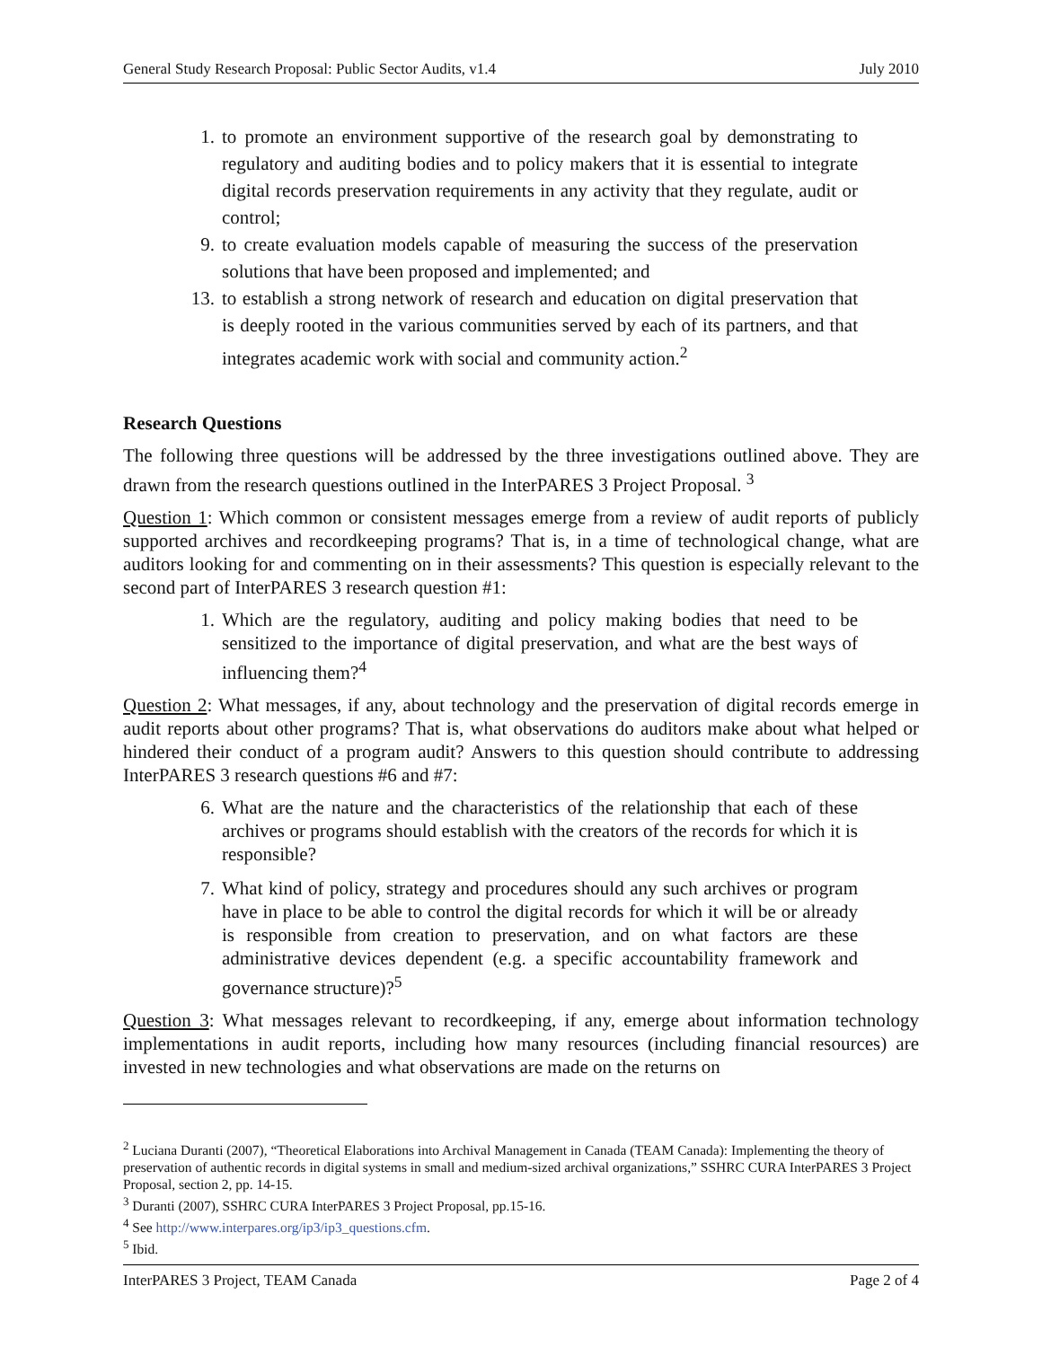General Study Research Proposal: Public Sector Audits, v1.4 July 2010
1. to promote an environment supportive of the research goal by demonstrating to regulatory and auditing bodies and to policy makers that it is essential to integrate digital records preservation requirements in any activity that they regulate, audit or control;
9. to create evaluation models capable of measuring the success of the preservation solutions that have been proposed and implemented; and
13. to establish a strong network of research and education on digital preservation that is deeply rooted in the various communities served by each of its partners, and that integrates academic work with social and community action.<sup>2</sup>
Research Questions
The following three questions will be addressed by the three investigations outlined above. They are drawn from the research questions outlined in the InterPARES 3 Project Proposal. <sup>3</sup>
Question 1: Which common or consistent messages emerge from a review of audit reports of publicly supported archives and recordkeeping programs? That is, in a time of technological change, what are auditors looking for and commenting on in their assessments? This question is especially relevant to the second part of InterPARES 3 research question #1:
1. Which are the regulatory, auditing and policy making bodies that need to be sensitized to the importance of digital preservation, and what are the best ways of influencing them?<sup>4</sup>
Question 2: What messages, if any, about technology and the preservation of digital records emerge in audit reports about other programs? That is, what observations do auditors make about what helped or hindered their conduct of a program audit? Answers to this question should contribute to addressing InterPARES 3 research questions #6 and #7:
6. What are the nature and the characteristics of the relationship that each of these archives or programs should establish with the creators of the records for which it is responsible?
7. What kind of policy, strategy and procedures should any such archives or program have in place to be able to control the digital records for which it will be or already is responsible from creation to preservation, and on what factors are these administrative devices dependent (e.g. a specific accountability framework and governance structure)?<sup>5</sup>
Question 3: What messages relevant to recordkeeping, if any, emerge about information technology implementations in audit reports, including how many resources (including financial resources) are invested in new technologies and what observations are made on the returns on
<sup>2</sup> Luciana Duranti (2007), “Theoretical Elaborations into Archival Management in Canada (TEAM Canada): Implementing the theory of preservation of authentic records in digital systems in small and medium-sized archival organizations,” SSHRC CURA InterPARES 3 Project Proposal, section 2, pp. 14-15.
<sup>3</sup> Duranti (2007), SSHRC CURA InterPARES 3 Project Proposal, pp.15-16.
<sup>4</sup> See http://www.interpares.org/ip3/ip3_questions.cfm.
<sup>5</sup> Ibid.
InterPARES 3 Project, TEAM Canada Page 2 of 4